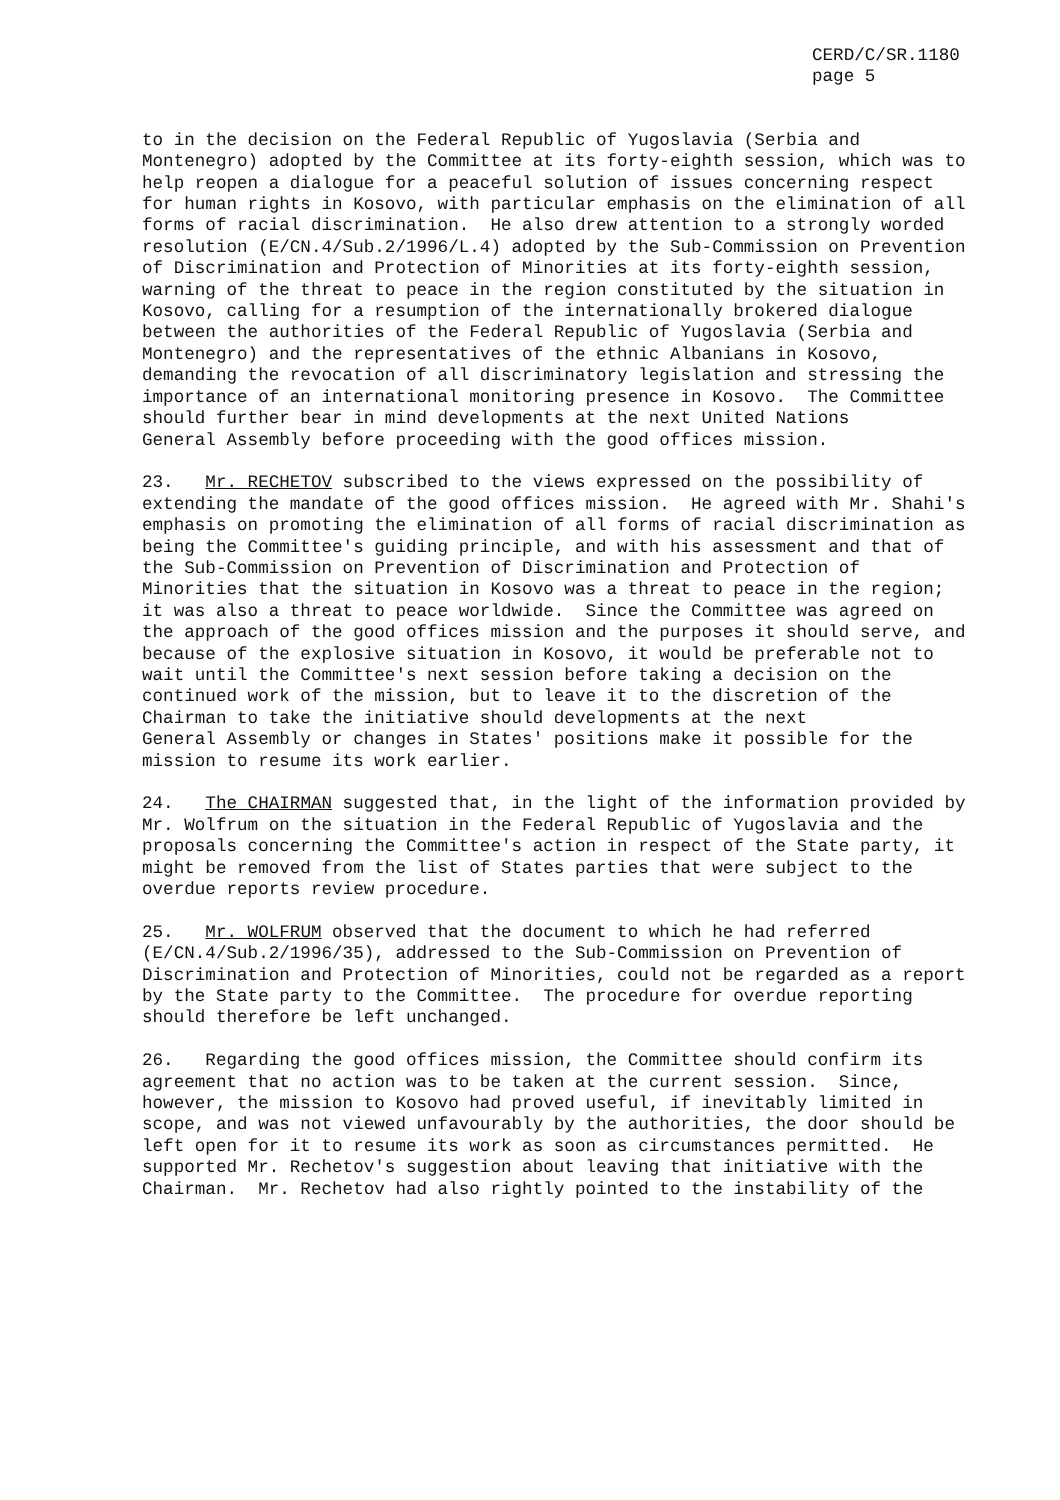CERD/C/SR.1180
page 5
to in the decision on the Federal Republic of Yugoslavia (Serbia and Montenegro) adopted by the Committee at its forty-eighth session, which was to help reopen a dialogue for a peaceful solution of issues concerning respect for human rights in Kosovo, with particular emphasis on the elimination of all forms of racial discrimination. He also drew attention to a strongly worded resolution (E/CN.4/Sub.2/1996/L.4) adopted by the Sub-Commission on Prevention of Discrimination and Protection of Minorities at its forty-eighth session, warning of the threat to peace in the region constituted by the situation in Kosovo, calling for a resumption of the internationally brokered dialogue between the authorities of the Federal Republic of Yugoslavia (Serbia and Montenegro) and the representatives of the ethnic Albanians in Kosovo, demanding the revocation of all discriminatory legislation and stressing the importance of an international monitoring presence in Kosovo. The Committee should further bear in mind developments at the next United Nations General Assembly before proceeding with the good offices mission.
23. Mr. RECHETOV subscribed to the views expressed on the possibility of extending the mandate of the good offices mission. He agreed with Mr. Shahi's emphasis on promoting the elimination of all forms of racial discrimination as being the Committee's guiding principle, and with his assessment and that of the Sub-Commission on Prevention of Discrimination and Protection of Minorities that the situation in Kosovo was a threat to peace in the region; it was also a threat to peace worldwide. Since the Committee was agreed on the approach of the good offices mission and the purposes it should serve, and because of the explosive situation in Kosovo, it would be preferable not to wait until the Committee's next session before taking a decision on the continued work of the mission, but to leave it to the discretion of the Chairman to take the initiative should developments at the next General Assembly or changes in States' positions make it possible for the mission to resume its work earlier.
24. The CHAIRMAN suggested that, in the light of the information provided by Mr. Wolfrum on the situation in the Federal Republic of Yugoslavia and the proposals concerning the Committee's action in respect of the State party, it might be removed from the list of States parties that were subject to the overdue reports review procedure.
25. Mr. WOLFRUM observed that the document to which he had referred (E/CN.4/Sub.2/1996/35), addressed to the Sub-Commission on Prevention of Discrimination and Protection of Minorities, could not be regarded as a report by the State party to the Committee. The procedure for overdue reporting should therefore be left unchanged.
26. Regarding the good offices mission, the Committee should confirm its agreement that no action was to be taken at the current session. Since, however, the mission to Kosovo had proved useful, if inevitably limited in scope, and was not viewed unfavourably by the authorities, the door should be left open for it to resume its work as soon as circumstances permitted. He supported Mr. Rechetov's suggestion about leaving that initiative with the Chairman. Mr. Rechetov had also rightly pointed to the instability of the